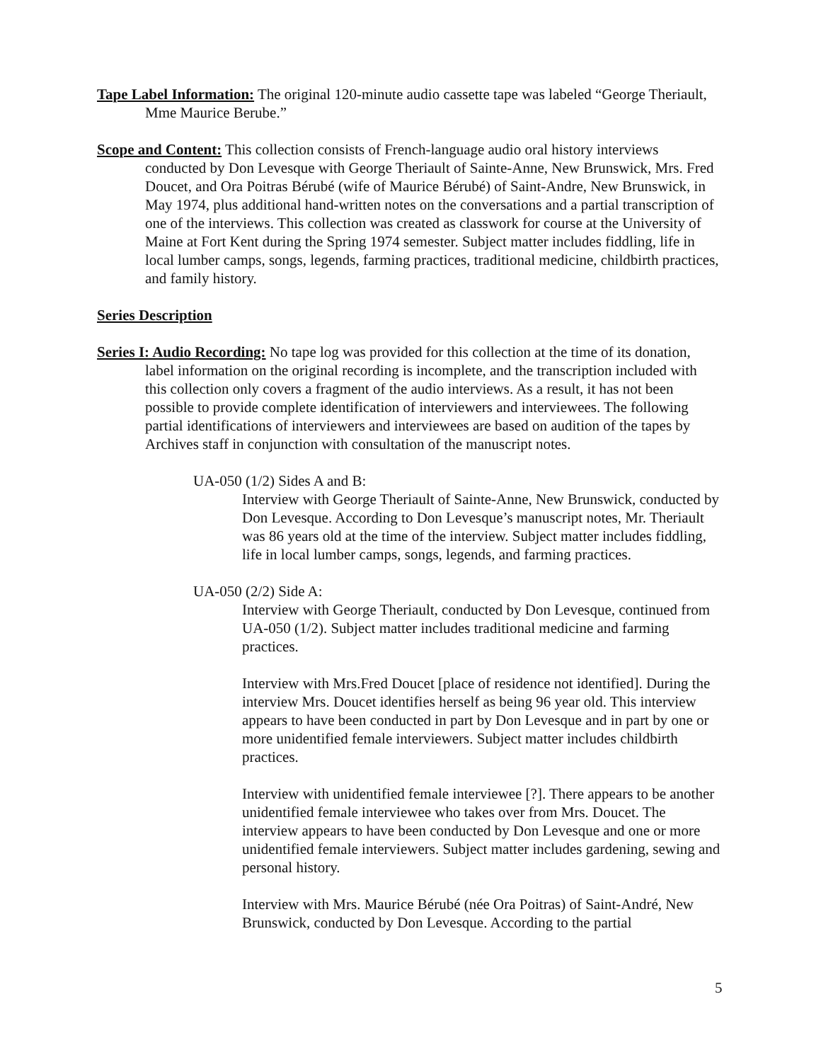Tape Label Information: The original 120-minute audio cassette tape was labeled “George Theriault, Mme Maurice Berube.”
Scope and Content: This collection consists of French-language audio oral history interviews conducted by Don Levesque with George Theriault of Sainte-Anne, New Brunswick, Mrs. Fred Doucet, and Ora Poitras Bérubé (wife of Maurice Bérubé) of Saint-Andre, New Brunswick, in May 1974, plus additional hand-written notes on the conversations and a partial transcription of one of the interviews. This collection was created as classwork for course at the University of Maine at Fort Kent during the Spring 1974 semester. Subject matter includes fiddling, life in local lumber camps, songs, legends, farming practices, traditional medicine, childbirth practices, and family history.
Series Description
Series I: Audio Recording: No tape log was provided for this collection at the time of its donation, label information on the original recording is incomplete, and the transcription included with this collection only covers a fragment of the audio interviews. As a result, it has not been possible to provide complete identification of interviewers and interviewees. The following partial identifications of interviewers and interviewees are based on audition of the tapes by Archives staff in conjunction with consultation of the manuscript notes.
UA-050 (1/2) Sides A and B:
Interview with George Theriault of Sainte-Anne, New Brunswick, conducted by Don Levesque. According to Don Levesque’s manuscript notes, Mr. Theriault was 86 years old at the time of the interview. Subject matter includes fiddling, life in local lumber camps, songs, legends, and farming practices.
UA-050 (2/2) Side A:
Interview with George Theriault, conducted by Don Levesque, continued from UA-050 (1/2). Subject matter includes traditional medicine and farming practices.
Interview with Mrs.Fred Doucet [place of residence not identified]. During the interview Mrs. Doucet identifies herself as being 96 year old. This interview appears to have been conducted in part by Don Levesque and in part by one or more unidentified female interviewers. Subject matter includes childbirth practices.
Interview with unidentified female interviewee [?]. There appears to be another unidentified female interviewee who takes over from Mrs. Doucet. The interview appears to have been conducted by Don Levesque and one or more unidentified female interviewers. Subject matter includes gardening, sewing and personal history.
Interview with Mrs. Maurice Bérubé (née Ora Poitras) of Saint-André, New Brunswick, conducted by Don Levesque. According to the partial
5